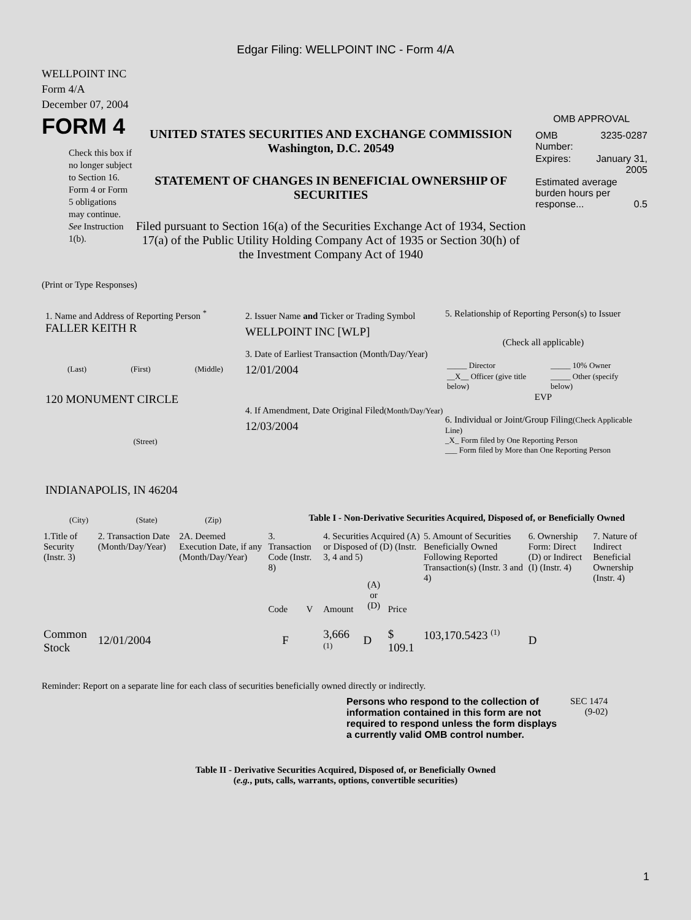Edgar Filing: WELLPOINT INC - Form 4/A
WELLPOINT INC
Form 4/A
December 07, 2004
FORM 4
Check this box if no longer subject to Section 16. Form 4 or Form 5 obligations may continue. See Instruction 1(b).
UNITED STATES SECURITIES AND EXCHANGE COMMISSION
Washington, D.C. 20549
STATEMENT OF CHANGES IN BENEFICIAL OWNERSHIP OF SECURITIES
Filed pursuant to Section 16(a) of the Securities Exchange Act of 1934, Section 17(a) of the Public Utility Holding Company Act of 1935 or Section 30(h) of the Investment Company Act of 1940
OMB APPROVAL
| OMB Number: | 3235-0287 |
| Expires: | January 31, 2005 |
| Estimated average burden hours per response... 0.5 | |
(Print or Type Responses)
1. Name and Address of Reporting Person <sup>*</sup>
FALLER KEITH R
(Last) (First) (Middle)
120 MONUMENT CIRCLE
(Street)
INDIANAPOLIS, IN 46204
(City) (State) (Zip)
2. Issuer Name and Ticker or Trading Symbol
WELLPOINT INC [WLP]
3. Date of Earliest Transaction (Month/Day/Year)
12/01/2004
4. If Amendment, Date Original Filed(Month/Day/Year)
12/03/2004
5. Relationship of Reporting Person(s) to Issuer
(Check all applicable)
| _____ Director | _____ 10% Owner |
| __X__ Officer (give title below) | _____ Other (specify below) |
EVP
6. Individual or Joint/Group Filing(Check Applicable Line)
_X_ Form filed by One Reporting Person
___ Form filed by More than One Reporting Person
Table I - Non-Derivative Securities Acquired, Disposed of, or Beneficially Owned
| 1.Title of Security (Instr. 3) | 2. Transaction Date (Month/Day/Year) | 2A. Deemed Execution Date, if any (Month/Day/Year) | 3. Transaction Code (Instr. 8) | | 4. Securities Acquired (A) or Disposed of (D) (Instr. 3, 4 and 5) | | | 5. Amount of Securities Beneficially Owned Following Reported Transaction(s) (Instr. 3 and 4) | 6. Ownership Form: Direct (D) or Indirect (I) (Instr. 4) | 7. Nature of Indirect Beneficial Ownership (Instr. 4) |
| --- | --- | --- | --- | --- | --- | --- | --- | --- | --- | --- |
| | | | Code | V | Amount | (A) or (D) | Price | | | |
| Common Stock | 12/01/2004 | | F | | 3,666 <sup>(1)</sup> | D | $ 109.1 | 103,170.5423 <sup>(1)</sup> | D | |
Reminder: Report on a separate line for each class of securities beneficially owned directly or indirectly.
Persons who respond to the collection of information contained in this form are not required to respond unless the form displays a currently valid OMB control number.
SEC 1474
(9-02)
Table II - Derivative Securities Acquired, Disposed of, or Beneficially Owned
(e.g., puts, calls, warrants, options, convertible securities)
1